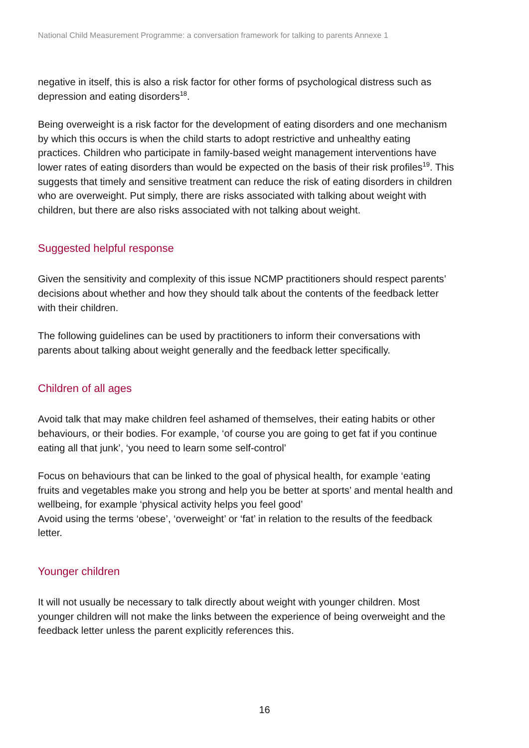National Child Measurement Programme: a conversation framework for talking to parents Annexe 1
negative in itself, this is also a risk factor for other forms of psychological distress such as depression and eating disorders<sup>18</sup>.
Being overweight is a risk factor for the development of eating disorders and one mechanism by which this occurs is when the child starts to adopt restrictive and unhealthy eating practices. Children who participate in family-based weight management interventions have lower rates of eating disorders than would be expected on the basis of their risk profiles<sup>19</sup>. This suggests that timely and sensitive treatment can reduce the risk of eating disorders in children who are overweight. Put simply, there are risks associated with talking about weight with children, but there are also risks associated with not talking about weight.
Suggested helpful response
Given the sensitivity and complexity of this issue NCMP practitioners should respect parents’ decisions about whether and how they should talk about the contents of the feedback letter with their children.
The following guidelines can be used by practitioners to inform their conversations with parents about talking about weight generally and the feedback letter specifically.
Children of all ages
Avoid talk that may make children feel ashamed of themselves, their eating habits or other behaviours, or their bodies. For example, ‘of course you are going to get fat if you continue eating all that junk’, ‘you need to learn some self-control’
Focus on behaviours that can be linked to the goal of physical health, for example ‘eating fruits and vegetables make you strong and help you be better at sports’ and mental health and wellbeing, for example ‘physical activity helps you feel good’
Avoid using the terms ‘obese’, ‘overweight’ or ‘fat’ in relation to the results of the feedback letter.
Younger children
It will not usually be necessary to talk directly about weight with younger children. Most younger children will not make the links between the experience of being overweight and the feedback letter unless the parent explicitly references this.
16